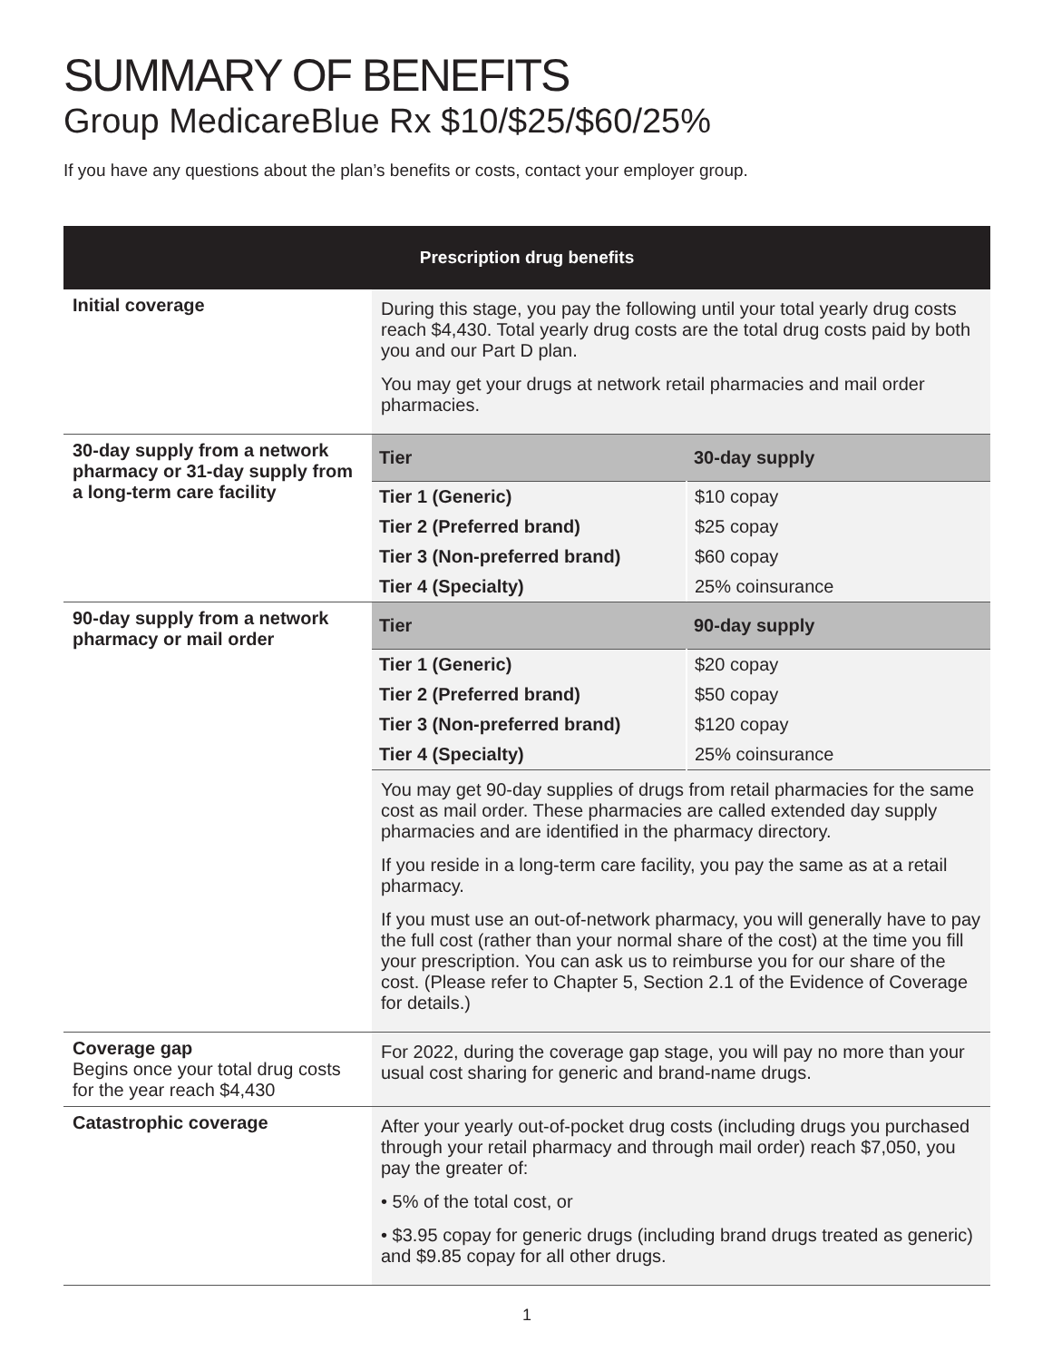SUMMARY OF BENEFITS
Group MedicareBlue Rx $10/$25/$60/25%
If you have any questions about the plan’s benefits or costs, contact your employer group.
| Prescription drug benefits | |
| --- | --- |
| Initial coverage | During this stage, you pay the following until your total yearly drug costs reach $4,430. Total yearly drug costs are the total drug costs paid by both you and our Part D plan. You may get your drugs at network retail pharmacies and mail order pharmacies. |
| 30-day supply from a network pharmacy or 31-day supply from a long-term care facility | / Tier / 30-day supply / / Tier 1 (Generic) / $10 copay / / Tier 2 (Preferred brand) / $25 copay / / Tier 3 (Non-preferred brand) / $60 copay / / Tier 4 (Specialty) / 25% coinsurance / |
| 90-day supply from a network pharmacy or mail order | / Tier / 90-day supply / / Tier 1 (Generic) / $20 copay / / Tier 2 (Preferred brand) / $50 copay / / Tier 3 (Non-preferred brand) / $120 copay / / Tier 4 (Specialty) / 25% coinsurance / You may get 90-day supplies of drugs from retail pharmacies for the same cost as mail order. These pharmacies are called extended day supply pharmacies and are identified in the pharmacy directory. If you reside in a long-term care facility, you pay the same as at a retail pharmacy. If you must use an out-of-network pharmacy, you will generally have to pay the full cost (rather than your normal share of the cost) at the time you fill your prescription. You can ask us to reimburse you for our share of the cost. (Please refer to Chapter 5, Section 2.1 of the Evidence of Coverage for details.) |
| Coverage gap Begins once your total drug costs for the year reach $4,430 | For 2022, during the coverage gap stage, you will pay no more than your usual cost sharing for generic and brand-name drugs. |
| Catastrophic coverage | After your yearly out-of-pocket drug costs (including drugs you purchased through your retail pharmacy and through mail order) reach $7,050, you pay the greater of: • 5% of the total cost, or • $3.95 copay for generic drugs (including brand drugs treated as generic) and $9.85 copay for all other drugs. |
1